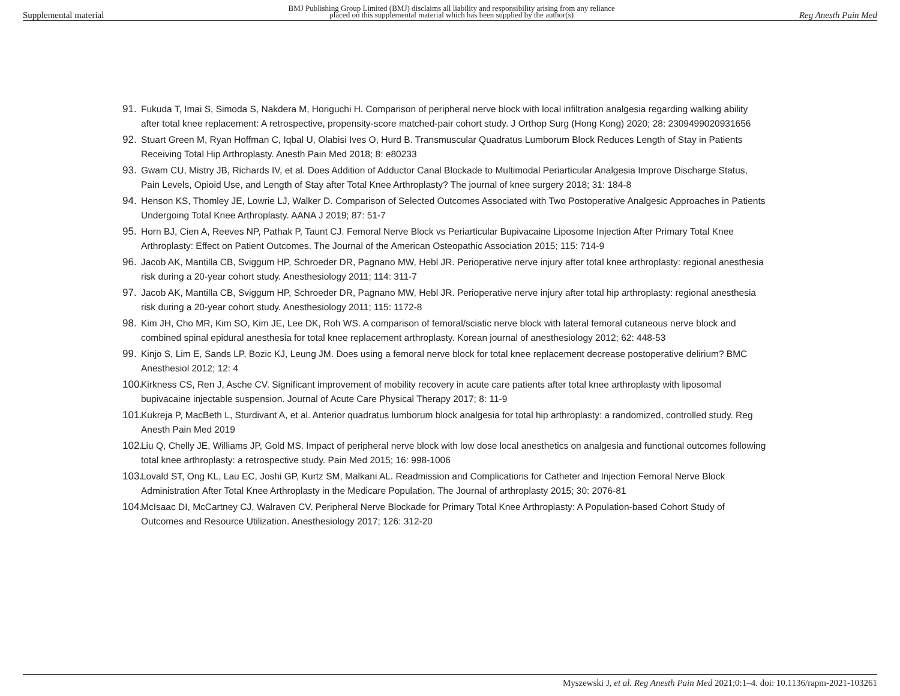Supplemental material BMJ Publishing Group Limited (BMJ) disclaims all liability and responsibility arising from any reliance
placed on this supplemental material which has been supplied by the author(s) Reg Anesth Pain Med
91. Fukuda T, Imai S, Simoda S, Nakdera M, Horiguchi H. Comparison of peripheral nerve block with local infiltration analgesia regarding walking ability after total knee replacement: A retrospective, propensity-score matched-pair cohort study. J Orthop Surg (Hong Kong) 2020; 28: 2309499020931656
92. Stuart Green M, Ryan Hoffman C, Iqbal U, Olabisi Ives O, Hurd B. Transmuscular Quadratus Lumborum Block Reduces Length of Stay in Patients Receiving Total Hip Arthroplasty. Anesth Pain Med 2018; 8: e80233
93. Gwam CU, Mistry JB, Richards IV, et al. Does Addition of Adductor Canal Blockade to Multimodal Periarticular Analgesia Improve Discharge Status, Pain Levels, Opioid Use, and Length of Stay after Total Knee Arthroplasty? The journal of knee surgery 2018; 31: 184-8
94. Henson KS, Thomley JE, Lowrie LJ, Walker D. Comparison of Selected Outcomes Associated with Two Postoperative Analgesic Approaches in Patients Undergoing Total Knee Arthroplasty. AANA J 2019; 87: 51-7
95. Horn BJ, Cien A, Reeves NP, Pathak P, Taunt CJ. Femoral Nerve Block vs Periarticular Bupivacaine Liposome Injection After Primary Total Knee Arthroplasty: Effect on Patient Outcomes. The Journal of the American Osteopathic Association 2015; 115: 714-9
96. Jacob AK, Mantilla CB, Sviggum HP, Schroeder DR, Pagnano MW, Hebl JR. Perioperative nerve injury after total knee arthroplasty: regional anesthesia risk during a 20-year cohort study. Anesthesiology 2011; 114: 311-7
97. Jacob AK, Mantilla CB, Sviggum HP, Schroeder DR, Pagnano MW, Hebl JR. Perioperative nerve injury after total hip arthroplasty: regional anesthesia risk during a 20-year cohort study. Anesthesiology 2011; 115: 1172-8
98. Kim JH, Cho MR, Kim SO, Kim JE, Lee DK, Roh WS. A comparison of femoral/sciatic nerve block with lateral femoral cutaneous nerve block and combined spinal epidural anesthesia for total knee replacement arthroplasty. Korean journal of anesthesiology 2012; 62: 448-53
99. Kinjo S, Lim E, Sands LP, Bozic KJ, Leung JM. Does using a femoral nerve block for total knee replacement decrease postoperative delirium? BMC Anesthesiol 2012; 12: 4
100. Kirkness CS, Ren J, Asche CV. Significant improvement of mobility recovery in acute care patients after total knee arthroplasty with liposomal bupivacaine injectable suspension. Journal of Acute Care Physical Therapy 2017; 8: 11-9
101. Kukreja P, MacBeth L, Sturdivant A, et al. Anterior quadratus lumborum block analgesia for total hip arthroplasty: a randomized, controlled study. Reg Anesth Pain Med 2019
102. Liu Q, Chelly JE, Williams JP, Gold MS. Impact of peripheral nerve block with low dose local anesthetics on analgesia and functional outcomes following total knee arthroplasty: a retrospective study. Pain Med 2015; 16: 998-1006
103. Lovald ST, Ong KL, Lau EC, Joshi GP, Kurtz SM, Malkani AL. Readmission and Complications for Catheter and Injection Femoral Nerve Block Administration After Total Knee Arthroplasty in the Medicare Population. The Journal of arthroplasty 2015; 30: 2076-81
104. McIsaac DI, McCartney CJ, Walraven CV. Peripheral Nerve Blockade for Primary Total Knee Arthroplasty: A Population-based Cohort Study of Outcomes and Resource Utilization. Anesthesiology 2017; 126: 312-20
Myszewski J, et al. Reg Anesth Pain Med 2021;0:1–4. doi: 10.1136/rapm-2021-103261